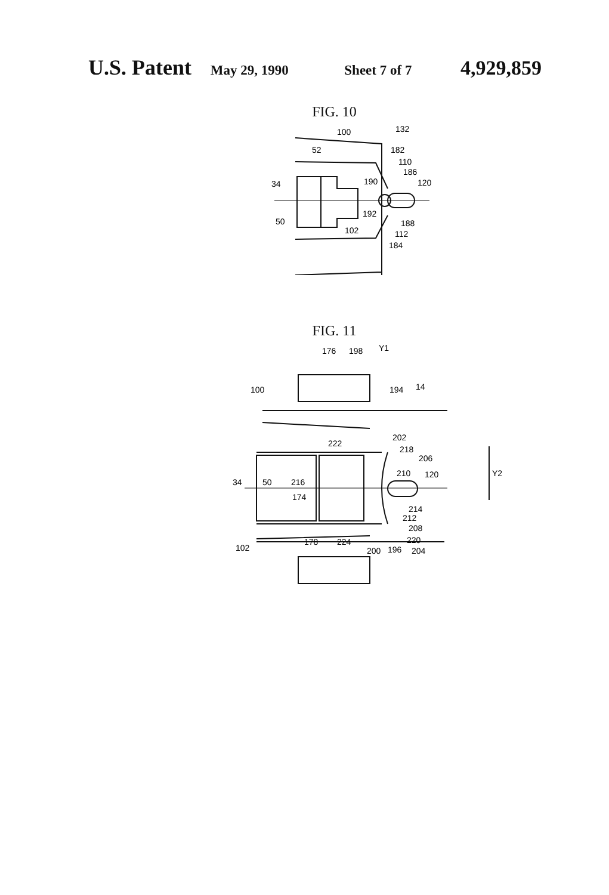U.S. Patent May 29, 1990 Sheet 7 of 7 4,929,859
FIG. 10
132
100
52
182
110
186
190
120
34
192
188
50
102
112
184
FIG. 11
176
198
Y1
100
194
14
202
222
218
206
34
50
216
210
120
Y2
174
214
212
208
178
224
220
102
200
196
204